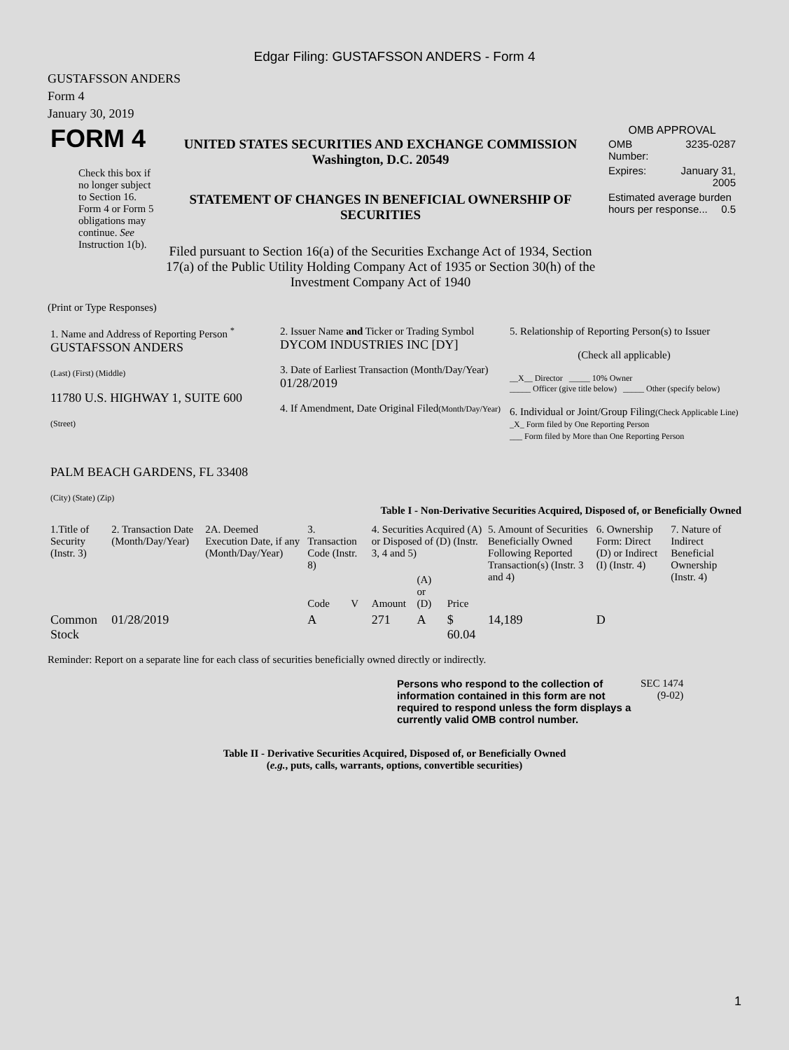Edgar Filing: GUSTAFSSON ANDERS - Form 4
GUSTAFSSON ANDERS
Form 4
January 30, 2019
| FORM 4 Check this box if no longer subject to Section 16. Form 4 or Form 5 obligations may continue. See Instruction 1(b). | UNITED STATES SECURITIES AND EXCHANGE COMMISSION Washington, D.C. 20549 STATEMENT OF CHANGES IN BENEFICIAL OWNERSHIP OF SECURITIES Filed pursuant to Section 16(a) of the Securities Exchange Act of 1934, Section 17(a) of the Public Utility Holding Company Act of 1935 or Section 30(h) of the Investment Company Act of 1940 | OMB APPROVAL / OMB Number: / 3235-0287 / / Expires: / January 31, 2005 / / Estimated average burden hours per response... 0.5 / / |
(Print or Type Responses)
| 1. Name and Address of Reporting Person <sup>*</sup> GUSTAFSSON ANDERS (Last) (First) (Middle) 11780 U.S. HIGHWAY 1, SUITE 600 (Street) PALM BEACH GARDENS, FL 33408 (City) (State) (Zip) | 2. Issuer Name and Ticker or Trading Symbol DYCOM INDUSTRIES INC [DY] 3. Date of Earliest Transaction (Month/Day/Year) 01/28/2019 4. If Amendment, Date Original Filed (Month/Day/Year) | 5. Relationship of Reporting Person(s) to Issuer (Check all applicable) __X__ Director _____ 10% Owner _____ Officer (give title below) _____ Other (specify below) 6. Individual or Joint/Group Filing (Check Applicable Line) _X_ Form filed by One Reporting Person ___ Form filed by More than One Reporting Person |
Table I - Non-Derivative Securities Acquired, Disposed of, or Beneficially Owned
| 1.Title of Security (Instr. 3) | 2. Transaction Date (Month/Day/Year) | 2A. Deemed Execution Date, if any (Month/Day/Year) | 3. Transaction Code (Instr. 8) | | 4. Securities Acquired (A) or Disposed of (D) (Instr. 3, 4 and 5) | | | 5. Amount of Securities Beneficially Owned Following Reported Transaction(s) (Instr. 3 and 4) | 6. Ownership Form: Direct (D) or Indirect (I) (Instr. 4) | 7. Nature of Indirect Beneficial Ownership (Instr. 4) |
| --- | --- | --- | --- | --- | --- | --- | --- | --- | --- | --- |
| | | | Code | V | Amount | (A) or (D) | Price | | | |
| Common Stock | 01/28/2019 | | A | | 271 | A | $ 60.04 | 14,189 | D | |
Reminder: Report on a separate line for each class of securities beneficially owned directly or indirectly.
| Persons who respond to the collection of information contained in this form are not required to respond unless the form displays a currently valid OMB control number. | SEC 1474 (9-02) |
Table II - Derivative Securities Acquired, Disposed of, or Beneficially Owned
(e.g., puts, calls, warrants, options, convertible securities)
1